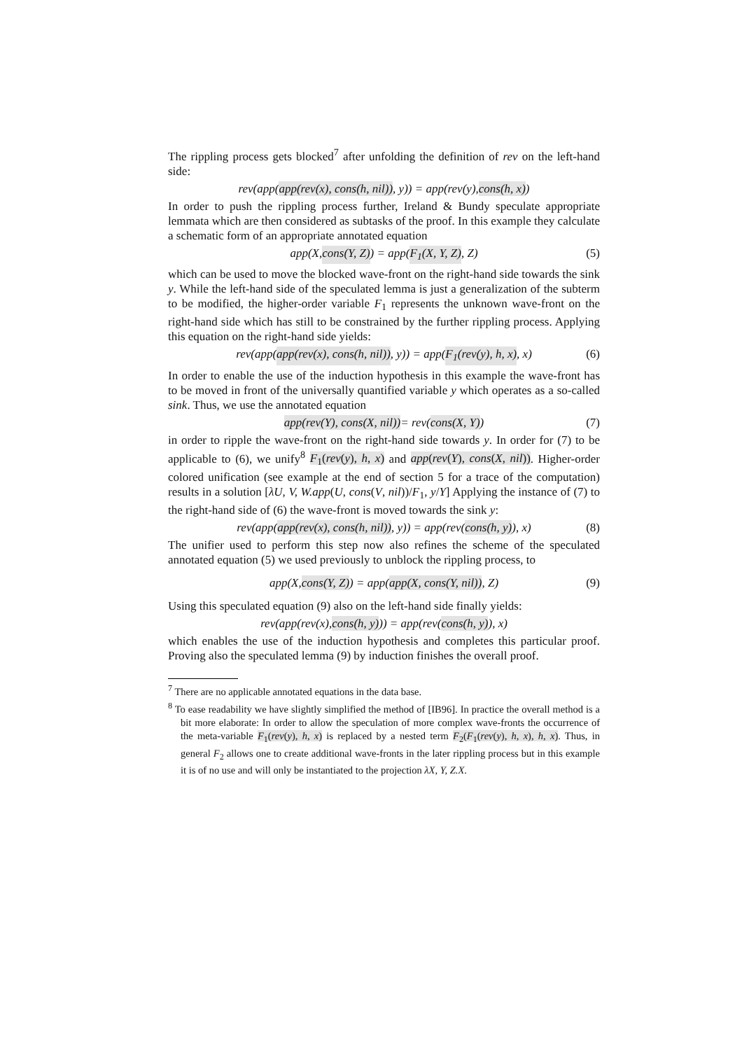The rippling process gets blocked<sup>7</sup> after unfolding the definition of rev on the left-hand side:
rev(app(app(rev(x), cons(h, nil)), y)) = app(rev(y), cons(h, x))
In order to push the rippling process further, Ireland & Bundy speculate appropriate lemmata which are then considered as subtasks of the proof. In this example they calculate a schematic form of an appropriate annotated equation
app(X, cons(Y, Z)) = app(F<sub>1</sub>(X, Y, Z), Z) (5)
which can be used to move the blocked wave-front on the right-hand side towards the sink y. While the left-hand side of the speculated lemma is just a generalization of the subterm to be modified, the higher-order variable F<sub>1</sub> represents the unknown wave-front on the right-hand side which has still to be constrained by the further rippling process. Applying this equation on the right-hand side yields:
rev(app(app(rev(x), cons(h, nil)), y)) = app(F<sub>1</sub>(rev(y), h, x), x) (6)
In order to enable the use of the induction hypothesis in this example the wave-front has to be moved in front of the universally quantified variable y which operates as a so-called sink. Thus, we use the annotated equation
app(rev(Y), cons(X, nil)) = rev(cons(X, Y)) (7)
in order to ripple the wave-front on the right-hand side towards y. In order for (7) to be applicable to (6), we unify<sup>8</sup> F<sub>1</sub>(rev(y), h, x) and app(rev(Y), cons(X, nil)). Higher-order colored unification (see example at the end of section 5 for a trace of the computation) results in a solution [λU, V, W.app(U, cons(V, nil))/F<sub>1</sub>, y/Y] Applying the instance of (7) to the right-hand side of (6) the wave-front is moved towards the sink y:
rev(app(app(rev(x), cons(h, nil)), y)) = app(rev(cons(h, y)), x) (8)
The unifier used to perform this step now also refines the scheme of the speculated annotated equation (5) we used previously to unblock the rippling process, to
app(X, cons(Y, Z)) = app(app(X, cons(Y, nil)), Z) (9)
Using this speculated equation (9) also on the left-hand side finally yields:
rev(app(rev(x), cons(h, y))) = app(rev(cons(h, y)), x)
which enables the use of the induction hypothesis and completes this particular proof. Proving also the speculated lemma (9) by induction finishes the overall proof.
<sup>7</sup> There are no applicable annotated equations in the data base.
<sup>8</sup> To ease readability we have slightly simplified the method of [IB96]. In practice the overall method is a bit more elaborate: In order to allow the speculation of more complex wave-fronts the occurrence of the meta-variable F<sub>1</sub>(rev(y), h, x) is replaced by a nested term F<sub>2</sub>(F<sub>1</sub>(rev(y), h, x), h, x). Thus, in general F<sub>2</sub> allows one to create additional wave-fronts in the later rippling process but in this example it is of no use and will only be instantiated to the projection λX, Y, Z.X.